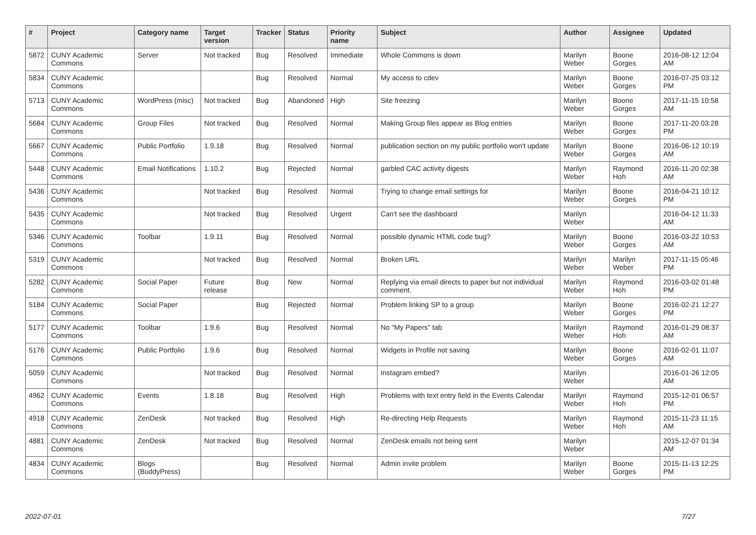| # | Project | Category name | Target version | Tracker | Status | Priority name | Subject | Author | Assignee | Updated |
| --- | --- | --- | --- | --- | --- | --- | --- | --- | --- | --- |
| 5872 | CUNY Academic Commons | Server | Not tracked | Bug | Resolved | Immediate | Whole Commons is down | Marilyn Weber | Boone Gorges | 2016-08-12 12:04 AM |
| 5834 | CUNY Academic Commons | | | Bug | Resolved | Normal | My access to cdev | Marilyn Weber | Boone Gorges | 2016-07-25 03:12 PM |
| 5713 | CUNY Academic Commons | WordPress (misc) | Not tracked | Bug | Abandoned | High | Site freezing | Marilyn Weber | Boone Gorges | 2017-11-15 10:58 AM |
| 5684 | CUNY Academic Commons | Group Files | Not tracked | Bug | Resolved | Normal | Making Group files appear as Blog entries | Marilyn Weber | Boone Gorges | 2017-11-20 03:28 PM |
| 5667 | CUNY Academic Commons | Public Portfolio | 1.9.18 | Bug | Resolved | Normal | publication section on my public portfolio won't update | Marilyn Weber | Boone Gorges | 2016-06-12 10:19 AM |
| 5448 | CUNY Academic Commons | Email Notifications | 1.10.2 | Bug | Rejected | Normal | garbled CAC activity digests | Marilyn Weber | Raymond Hoh | 2016-11-20 02:38 AM |
| 5436 | CUNY Academic Commons | | Not tracked | Bug | Resolved | Normal | Trying to change email settings for | Marilyn Weber | Boone Gorges | 2016-04-21 10:12 PM |
| 5435 | CUNY Academic Commons | | Not tracked | Bug | Resolved | Urgent | Can't see the dashboard | Marilyn Weber | | 2016-04-12 11:33 AM |
| 5346 | CUNY Academic Commons | Toolbar | 1.9.11 | Bug | Resolved | Normal | possible dynamic HTML code bug? | Marilyn Weber | Boone Gorges | 2016-03-22 10:53 AM |
| 5319 | CUNY Academic Commons | | Not tracked | Bug | Resolved | Normal | Broken URL | Marilyn Weber | Marilyn Weber | 2017-11-15 05:46 PM |
| 5282 | CUNY Academic Commons | Social Paper | Future release | Bug | New | Normal | Replying via email directs to paper but not individual comment. | Marilyn Weber | Raymond Hoh | 2016-03-02 01:48 PM |
| 5184 | CUNY Academic Commons | Social Paper | | Bug | Rejected | Normal | Problem linking SP to a group | Marilyn Weber | Boone Gorges | 2016-02-21 12:27 PM |
| 5177 | CUNY Academic Commons | Toolbar | 1.9.6 | Bug | Resolved | Normal | No "My Papers" tab | Marilyn Weber | Raymond Hoh | 2016-01-29 08:37 AM |
| 5176 | CUNY Academic Commons | Public Portfolio | 1.9.6 | Bug | Resolved | Normal | Widgets in Profile not saving | Marilyn Weber | Boone Gorges | 2016-02-01 11:07 AM |
| 5059 | CUNY Academic Commons | | Not tracked | Bug | Resolved | Normal | Instagram embed? | Marilyn Weber | | 2016-01-26 12:05 AM |
| 4962 | CUNY Academic Commons | Events | 1.8.18 | Bug | Resolved | High | Problems with text entry field in the Events Calendar | Marilyn Weber | Raymond Hoh | 2015-12-01 06:57 PM |
| 4918 | CUNY Academic Commons | ZenDesk | Not tracked | Bug | Resolved | High | Re-directing Help Requests | Marilyn Weber | Raymond Hoh | 2015-11-23 11:15 AM |
| 4881 | CUNY Academic Commons | ZenDesk | Not tracked | Bug | Resolved | Normal | ZenDesk emails not being sent | Marilyn Weber | | 2015-12-07 01:34 AM |
| 4834 | CUNY Academic Commons | Blogs (BuddyPress) | | Bug | Resolved | Normal | Admin invite problem | Marilyn Weber | Boone Gorges | 2015-11-13 12:25 PM |
2022-07-01 7/27